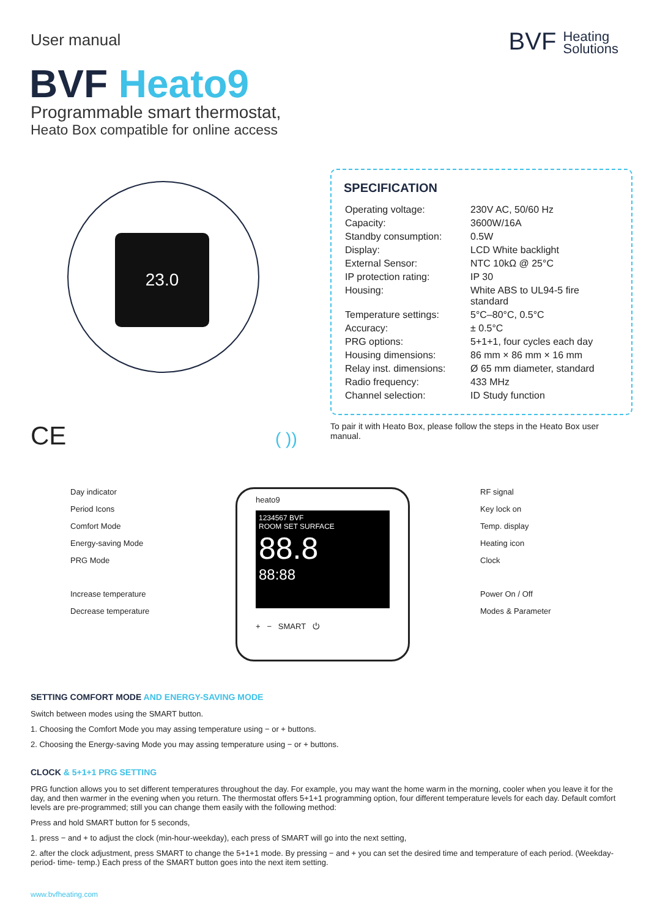User manual
BVF Heating
Solutions
BVF Heato9
Programmable smart thermostat,
Heato Box compatible for online access
23.0
SPECIFICATION
| Operating voltage: | 230V AC, 50/60 Hz |
| Capacity: | 3600W/16A |
| Standby consumption: | 0.5W |
| Display: | LCD White backlight |
| External Sensor: | NTC 10kΩ @ 25°C |
| IP protection rating: | IP 30 |
| Housing: | White ABS to UL94-5 fire standard |
| Temperature settings: | 5°C–80°C, 0.5°C |
| Accuracy: | ± 0.5°C |
| PRG options: | 5+1+1, four cycles each day |
| Housing dimensions: | 86 mm × 86 mm × 16 mm |
| Relay inst. dimensions: | Ø 65 mm diameter, standard |
| Radio frequency: | 433 MHz |
| Channel selection: | ID Study function |
CE ( ))
To pair it with Heato Box, please follow the steps in the Heato Box user manual.
Day indicator
Period Icons
Comfort Mode
Energy-saving Mode
PRG Mode
Increase temperature
Decrease temperature
heato9
1234567 BVF
ROOM SET SURFACE
88.8
88:88
+ − SMART ⏻
RF signal
Key lock on
Temp. display
Heating icon
Clock
Power On / Off
Modes & Parameter
SETTING COMFORT MODE AND ENERGY-SAVING MODE
Switch between modes using the SMART button.
1. Choosing the Comfort Mode you may assing temperature using − or + buttons.
2. Choosing the Energy-saving Mode you may assing temperature using − or + buttons.
CLOCK & 5+1+1 PRG SETTING
PRG function allows you to set different temperatures throughout the day. For example, you may want the home warm in the morning, cooler when you leave it for the day, and then warmer in the evening when you return. The thermostat offers 5+1+1 programming option, four different temperature levels for each day. Default comfort levels are pre-programmed; still you can change them easily with the following method:
Press and hold SMART button for 5 seconds,
1. press − and + to adjust the clock (min-hour-weekday), each press of SMART will go into the next setting,
2. after the clock adjustment, press SMART to change the 5+1+1 mode. By pressing − and + you can set the desired time and temperature of each period. (Weekday- period- time- temp.) Each press of the SMART button goes into the next item setting.
www.bvfheating.com